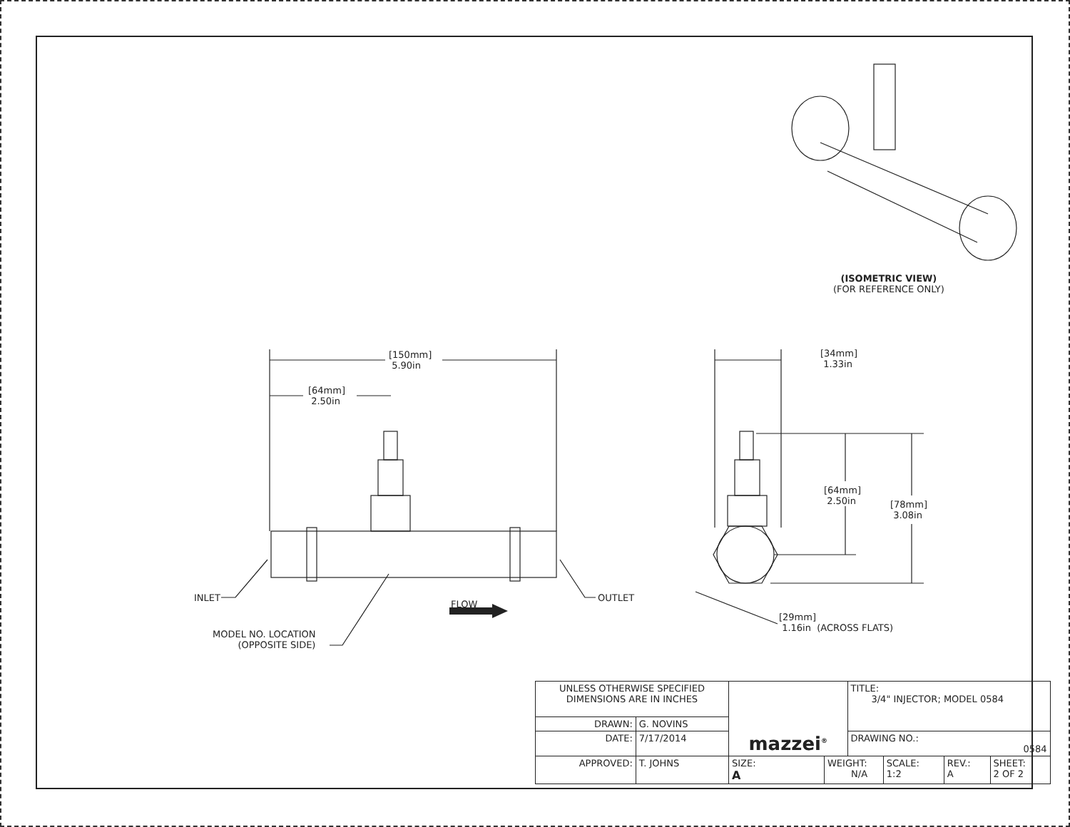[150mm]
5.90in
[64mm]
2.50in
[34mm]
1.33in
[64mm]
2.50in
[78mm]
3.08in
[29mm]
1.16in (ACROSS FLATS)
INLET OUTLET
FLOW
MODEL NO. LOCATION
(OPPOSITE SIDE)
(ISOMETRIC VIEW)
(FOR REFERENCE ONLY)
| UNLESS OTHERWISE SPECIFIED DIMENSIONS ARE IN INCHES | | mazzei<sup>®</sup> | | TITLE: 3/4" INJECTOR; MODEL 0584 | | | |
| DRAWN: | G. NOVINS | | | | | | |
| DATE: | 7/17/2014 | | | DRAWING NO.: 0584 | | | |
| APPROVED: | T. JOHNS | SIZE: A | WEIGHT: N/A | | SCALE: 1:2 | REV.: A | SHEET: 2 OF 2 |